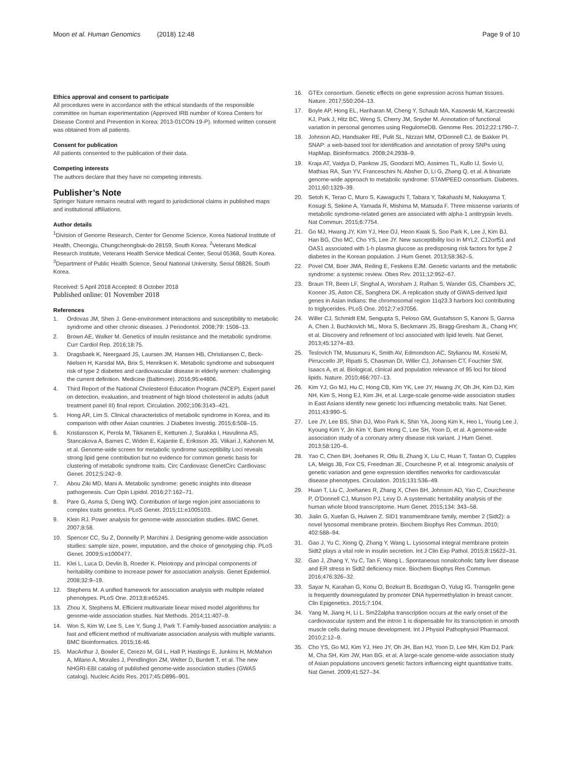Moon et al. Human Genomics (2018) 12:48
Page 9 of 10
Ethics approval and consent to participate
All procedures were in accordance with the ethical standards of the responsible committee on human experimentation (Approved IRB number of Korea Centers for Disease Control and Prevention in Korea: 2013-01CON-19-P). Informed written consent was obtained from all patients.
Consent for publication
All patients consented to the publication of their data.
Competing interests
The authors declare that they have no competing interests.
Publisher’s Note
Springer Nature remains neutral with regard to jurisdictional claims in published maps and institutional affiliations.
Author details
<sup>1</sup> Division of Genome Research, Center for Genome Science, Korea National Institute of Health, Cheongju, Chungcheongbuk-do 28159, South Korea. <sup>2</sup>Veterans Medical Research Institute, Veterans Health Service Medical Center, Seoul 05368, South Korea. <sup>3</sup>Department of Public Health Science, Seoul National University, Seoul 08826, South Korea.
Received: 5 April 2018 Accepted: 8 October 2018
Published online: 01 November 2018
References
1. Ordovas JM, Shen J. Gene-environment interactions and susceptibility to metabolic syndrome and other chronic diseases. J Periodontol. 2008;79: 1508–13.
2. Brown AE, Walker M. Genetics of insulin resistance and the metabolic syndrome. Curr Cardiol Rep. 2016;18:75.
3. Dragsbaek K, Neergaard JS, Laursen JM, Hansen HB, Christiansen C, Beck-Nielsen H, Karsdal MA, Brix S, Henriksen K. Metabolic syndrome and subsequent risk of type 2 diabetes and cardiovascular disease in elderly women: challenging the current definition. Medicine (Baltimore). 2016;95:e4806.
4. Third Report of the National Cholesterol Education Program (NCEP). Expert panel on detection, evaluation, and treatment of high blood cholesterol in adults (adult treatment panel III) final report. Circulation. 2002;106:3143–421.
5. Hong AR, Lim S. Clinical characteristics of metabolic syndrome in Korea, and its comparison with other Asian countries. J Diabetes Investig. 2015;6:508–15.
6. Kristiansson K, Perola M, Tikkanen E, Kettunen J, Surakka I, Havulinna AS, Stancakova A, Barnes C, Widen E, Kajantie E, Eriksson JG, Viikari J, Kahonen M, et al. Genome-wide screen for metabolic syndrome susceptibility Loci reveals strong lipid gene contribution but no evidence for common genetic basis for clustering of metabolic syndrome traits. Circ Cardiovasc GenetCirc Cardiovasc Genet. 2012;5:242–9.
7. Abou Ziki MD, Mani A. Metabolic syndrome: genetic insights into disease pathogenesis. Curr Opin Lipidol. 2016;27:162–71.
8. Pare G, Asma S, Deng WQ. Contribution of large region joint associations to complex traits genetics. PLoS Genet. 2015;11:e1005103.
9. Klein RJ. Power analysis for genome-wide association studies. BMC Genet. 2007;8:58.
10. Spencer CC, Su Z, Donnelly P, Marchini J. Designing genome-wide association studies: sample size, power, imputation, and the choice of genotyping chip. PLoS Genet. 2009;5:e1000477.
11. Klei L, Luca D, Devlin B, Roeder K. Pleiotropy and principal components of heritability combine to increase power for association analysis. Genet Epidemiol. 2008;32:9–19.
12. Stephens M. A unified framework for association analysis with multiple related phenotypes. PLoS One. 2013;8:e65245.
13. Zhou X, Stephens M. Efficient multivariate linear mixed model algorithms for genome-wide association studies. Nat Methods. 2014;11:407–9.
14. Won S, Kim W, Lee S, Lee Y, Sung J, Park T. Family-based association analysis: a fast and efficient method of multivariate association analysis with multiple variants. BMC Bioinformatics. 2015;16:46.
15. MacArthur J, Bowler E, Cerezo M, Gil L, Hall P, Hastings E, Junkins H, McMahon A, Milano A, Morales J, Pendlington ZM, Welter D, Burdett T, et al. The new NHGRI-EBI catalog of published genome-wide association studies (GWAS catalog). Nucleic Acids Res. 2017;45:D896–901.
16. GTEx consortium. Genetic effects on gene expression across human tissues. Nature. 2017;550:204–13.
17. Boyle AP, Hong EL, Hariharan M, Cheng Y, Schaub MA, Kasowski M, Karczewski KJ, Park J, Hitz BC, Weng S, Cherry JM, Snyder M. Annotation of functional variation in personal genomes using RegulomeDB. Genome Res. 2012;22:1790–7.
18. Johnson AD, Handsaker RE, Pulit SL, Nizzari MM, O'Donnell CJ, de Bakker PI. SNAP: a web-based tool for identification and annotation of proxy SNPs using HapMap. Bioinformatics. 2008;24:2938–9.
19. Kraja AT, Vaidya D, Pankow JS, Goodarzi MO, Assimes TL, Kullo IJ, Sovio U, Mathias RA, Sun YV, Franceschini N, Absher D, Li G, Zhang Q, et al. A bivariate genome-wide approach to metabolic syndrome: STAMPEED consortium. Diabetes. 2011;60:1329–39.
20. Setoh K, Terao C, Muro S, Kawaguchi T, Tabara Y, Takahashi M, Nakayama T, Kosugi S, Sekine A, Yamada R, Mishima M, Matsuda F. Three missense variants of metabolic syndrome-related genes are associated with alpha-1 antitrypsin levels. Nat Commun. 2015;6:7754.
21. Go MJ, Hwang JY, Kim YJ, Hee OJ, Heon Kwak S, Soo Park K, Lee J, Kim BJ, Han BG, Cho MC, Cho YS, Lee JY. New susceptibility loci in MYL2, C12orf51 and OAS1 associated with 1-h plasma glucose as predisposing risk factors for type 2 diabetes in the Korean population. J Hum Genet. 2013;58:362–5.
22. Povel CM, Boer JMA, Reiling E, Feskens EJM. Genetic variants and the metabolic syndrome: a systemic review. Obes Rev. 2011;12:952–67.
23. Braun TR, Been LF, Singhal A, Worsham J, Ralhan S, Wander GS, Chambers JC, Kooner JS, Aston CE, Sanghera DK. A replication study of GWAS-derived lipid genes in Asian Indians: the chromosomal region 11q23.3 harbors loci contributing to triglycerides. PLoS One. 2012;7:e37056.
24. Willer CJ, Schmidt EM, Sengupta S, Peloso GM, Gustafsson S, Kanoni S, Ganna A, Chen J, Buchkovich ML, Mora S, Beckmann JS, Bragg-Gresham JL, Chang HY, et al. Discovery and refinement of loci associated with lipid levels. Nat Genet. 2013;45:1274–83.
25. Teslovich TM, Musunuru K, Smith AV, Edmondson AC, Stylianou IM, Koseki M, Pirruccello JP, Ripatti S, Chasman DI, Willer CJ, Johansen CT, Fouchier SW, Isaacs A, et al. Biological, clinical and population relevance of 95 loci for blood lipids. Nature. 2010;466:707–13.
26. Kim YJ, Go MJ, Hu C, Hong CB, Kim YK, Lee JY, Hwang JY, Oh JH, Kim DJ, Kim NH, Kim S, Hong EJ, Kim JH, et al. Large-scale genome-wide association studies in East Asians identify new genetic loci influencing metabolic traits. Nat Genet. 2011;43:990–5.
27. Lee JY, Lee BS, Shin DJ, Woo Park K, Shin YA, Joong Kim K, Heo L, Young Lee J, Kyoung Kim Y, Jin Kim Y, Bum Hong C, Lee SH, Yoon D, et al. A genome-wide association study of a coronary artery disease risk variant. J Hum Genet. 2013;58:120–6.
28. Yao C, Chen BH, Joehanes R, Otlu B, Zhang X, Liu C, Huan T, Tastan O, Cupples LA, Meigs JB, Fox CS, Freedman JE, Courchesne P, et al. Integromic analysis of genetic variation and gene expression identifies networks for cardiovascular disease phenotypes. Circulation. 2015;131:536–49.
29. Huan T, Liu C, Joehanes R, Zhang X, Chen BH, Johnson AD, Yao C, Courchesne P, O'Donnell CJ, Munson PJ, Levy D. A systematic heritability analysis of the human whole blood transcriptome. Hum Genet. 2015;134: 343–58.
30. Jialin G, Xuefan G, Huiwen Z. SID1 transmembrane family, member 2 (Sidt2): a novel lysosomal membrane protein. Biochem Biophys Res Commun. 2010; 402:588–94.
31. Gao J, Yu C, Xiong Q, Zhang Y, Wang L. Lysosomal integral membrane protein Sidt2 plays a vital role in insulin secretion. Int J Clin Exp Pathol. 2015;8:15622–31.
32. Gao J, Zhang Y, Yu C, Tan F, Wang L. Spontaneous nonalcoholic fatty liver disease and ER stress in Sidt2 deficiency mice. Biochem Biophys Res Commun. 2016;476:326–32.
33. Sayar N, Karahan G, Konu O, Bozkurt B, Bozdogan O, Yulug IG. Transgelin gene is frequently downregulated by promoter DNA hypermethylation in breast cancer. Clin Epigenetics. 2015;7:104.
34. Yang M, Jiang H, Li L. Sm22alpha transcription occurs at the early onset of the cardiovascular system and the intron 1 is dispensable for its transcription in smooth muscle cells during mouse development. Int J Physiol Pathophysiol Pharmacol. 2010;2:12–9.
35. Cho YS, Go MJ, Kim YJ, Heo JY, Oh JH, Ban HJ, Yoon D, Lee MH, Kim DJ, Park M, Cha SH, Kim JW, Han BG, et al. A large-scale genome-wide association study of Asian populations uncovers genetic factors influencing eight quantitative traits. Nat Genet. 2009;41:527–34.